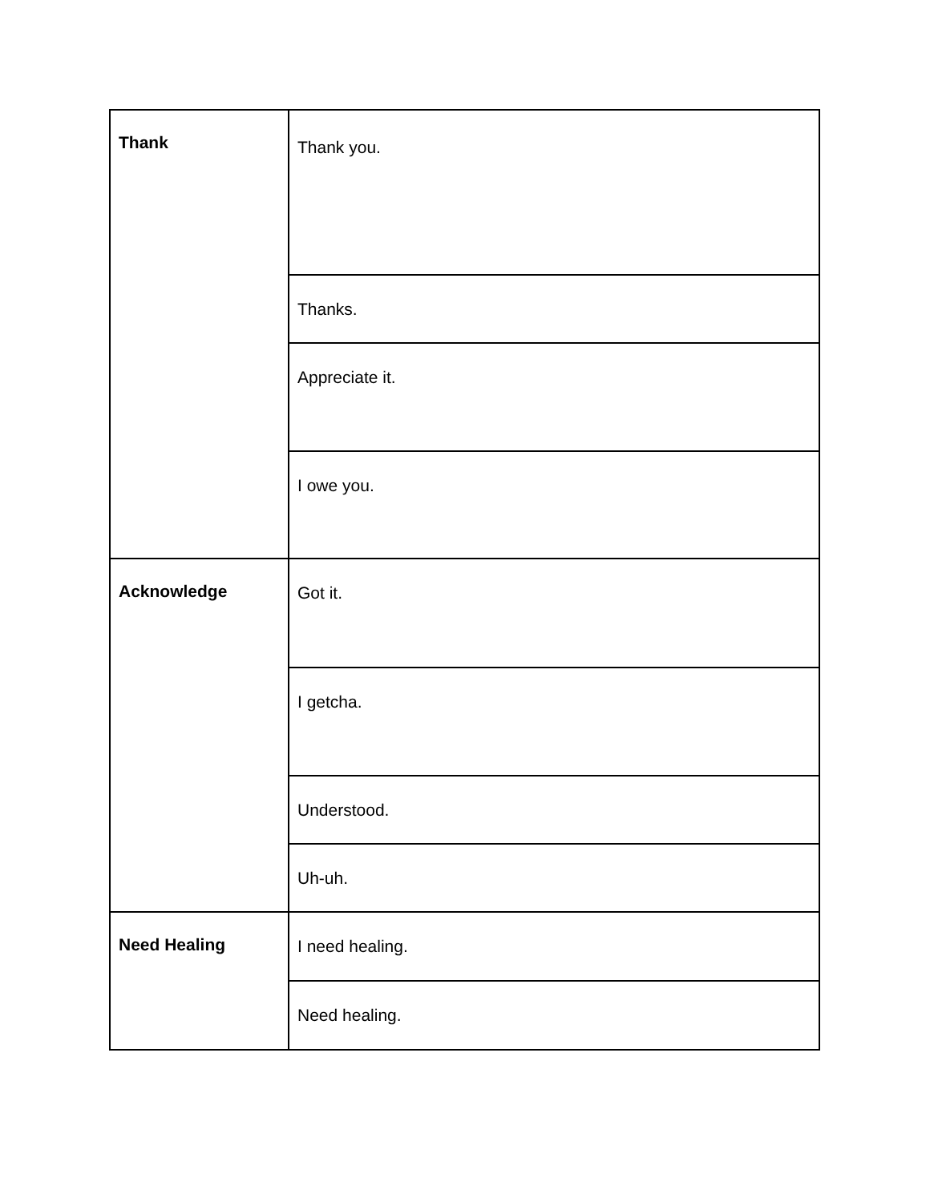| Thank | Thank you. |
| | Thanks. |
| | Appreciate it. |
| | I owe you. |
| Acknowledge | Got it. |
| | I getcha. |
| | Understood. |
| | Uh-uh. |
| Need Healing | I need healing. |
| | Need healing. |